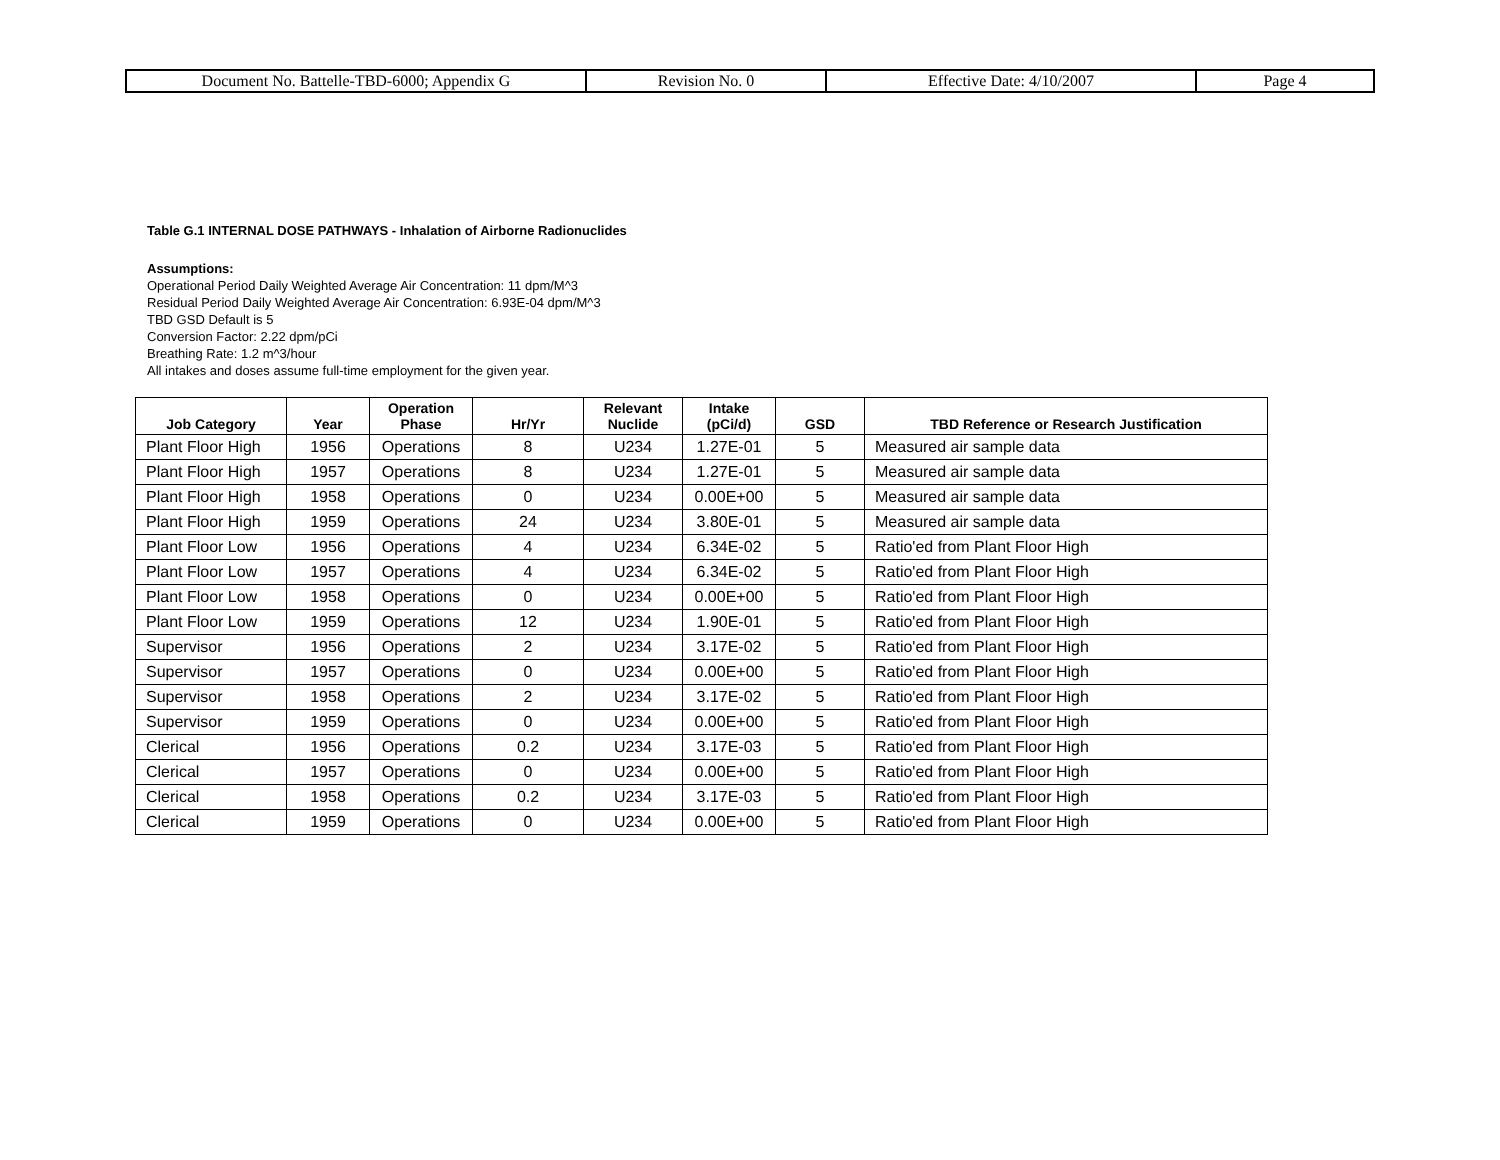| Document No. Battelle-TBD-6000; Appendix G | Revision No. 0 | Effective Date: 4/10/2007 | Page 4 |
Table G.1 INTERNAL DOSE PATHWAYS - Inhalation of Airborne Radionuclides
Assumptions:
Operational Period Daily Weighted Average Air Concentration: 11 dpm/M^3
Residual Period Daily Weighted Average Air Concentration: 6.93E-04 dpm/M^3
TBD GSD Default is 5
Conversion Factor: 2.22 dpm/pCi
Breathing Rate: 1.2 m^3/hour
All intakes and doses assume full-time employment for the given year.
| Job Category | Year | Operation Phase | Hr/Yr | Relevant Nuclide | Intake (pCi/d) | GSD | TBD Reference or Research Justification |
| --- | --- | --- | --- | --- | --- | --- | --- |
| Plant Floor High | 1956 | Operations | 8 | U234 | 1.27E-01 | 5 | Measured air sample data |
| Plant Floor High | 1957 | Operations | 8 | U234 | 1.27E-01 | 5 | Measured air sample data |
| Plant Floor High | 1958 | Operations | 0 | U234 | 0.00E+00 | 5 | Measured air sample data |
| Plant Floor High | 1959 | Operations | 24 | U234 | 3.80E-01 | 5 | Measured air sample data |
| Plant Floor Low | 1956 | Operations | 4 | U234 | 6.34E-02 | 5 | Ratio'ed from Plant Floor High |
| Plant Floor Low | 1957 | Operations | 4 | U234 | 6.34E-02 | 5 | Ratio'ed from Plant Floor High |
| Plant Floor Low | 1958 | Operations | 0 | U234 | 0.00E+00 | 5 | Ratio'ed from Plant Floor High |
| Plant Floor Low | 1959 | Operations | 12 | U234 | 1.90E-01 | 5 | Ratio'ed from Plant Floor High |
| Supervisor | 1956 | Operations | 2 | U234 | 3.17E-02 | 5 | Ratio'ed from Plant Floor High |
| Supervisor | 1957 | Operations | 0 | U234 | 0.00E+00 | 5 | Ratio'ed from Plant Floor High |
| Supervisor | 1958 | Operations | 2 | U234 | 3.17E-02 | 5 | Ratio'ed from Plant Floor High |
| Supervisor | 1959 | Operations | 0 | U234 | 0.00E+00 | 5 | Ratio'ed from Plant Floor High |
| Clerical | 1956 | Operations | 0.2 | U234 | 3.17E-03 | 5 | Ratio'ed from Plant Floor High |
| Clerical | 1957 | Operations | 0 | U234 | 0.00E+00 | 5 | Ratio'ed from Plant Floor High |
| Clerical | 1958 | Operations | 0.2 | U234 | 3.17E-03 | 5 | Ratio'ed from Plant Floor High |
| Clerical | 1959 | Operations | 0 | U234 | 0.00E+00 | 5 | Ratio'ed from Plant Floor High |